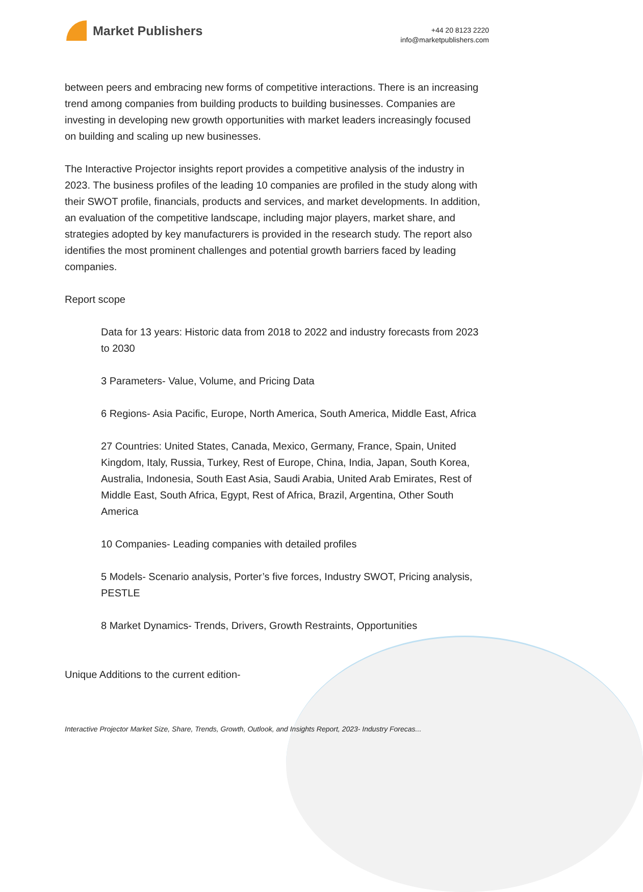Market Publishers
+44 20 8123 2220
info@marketpublishers.com
between peers and embracing new forms of competitive interactions. There is an increasing trend among companies from building products to building businesses. Companies are investing in developing new growth opportunities with market leaders increasingly focused on building and scaling up new businesses.
The Interactive Projector insights report provides a competitive analysis of the industry in 2023. The business profiles of the leading 10 companies are profiled in the study along with their SWOT profile, financials, products and services, and market developments. In addition, an evaluation of the competitive landscape, including major players, market share, and strategies adopted by key manufacturers is provided in the research study. The report also identifies the most prominent challenges and potential growth barriers faced by leading companies.
Report scope
Data for 13 years: Historic data from 2018 to 2022 and industry forecasts from 2023 to 2030
3 Parameters- Value, Volume, and Pricing Data
6 Regions- Asia Pacific, Europe, North America, South America, Middle East, Africa
27 Countries: United States, Canada, Mexico, Germany, France, Spain, United Kingdom, Italy, Russia, Turkey, Rest of Europe, China, India, Japan, South Korea, Australia, Indonesia, South East Asia, Saudi Arabia, United Arab Emirates, Rest of Middle East, South Africa, Egypt, Rest of Africa, Brazil, Argentina, Other South America
10 Companies- Leading companies with detailed profiles
5 Models- Scenario analysis, Porter’s five forces, Industry SWOT, Pricing analysis, PESTLE
8 Market Dynamics- Trends, Drivers, Growth Restraints, Opportunities
Unique Additions to the current edition-
Interactive Projector Market Size, Share, Trends, Growth, Outlook, and Insights Report, 2023- Industry Forecas...